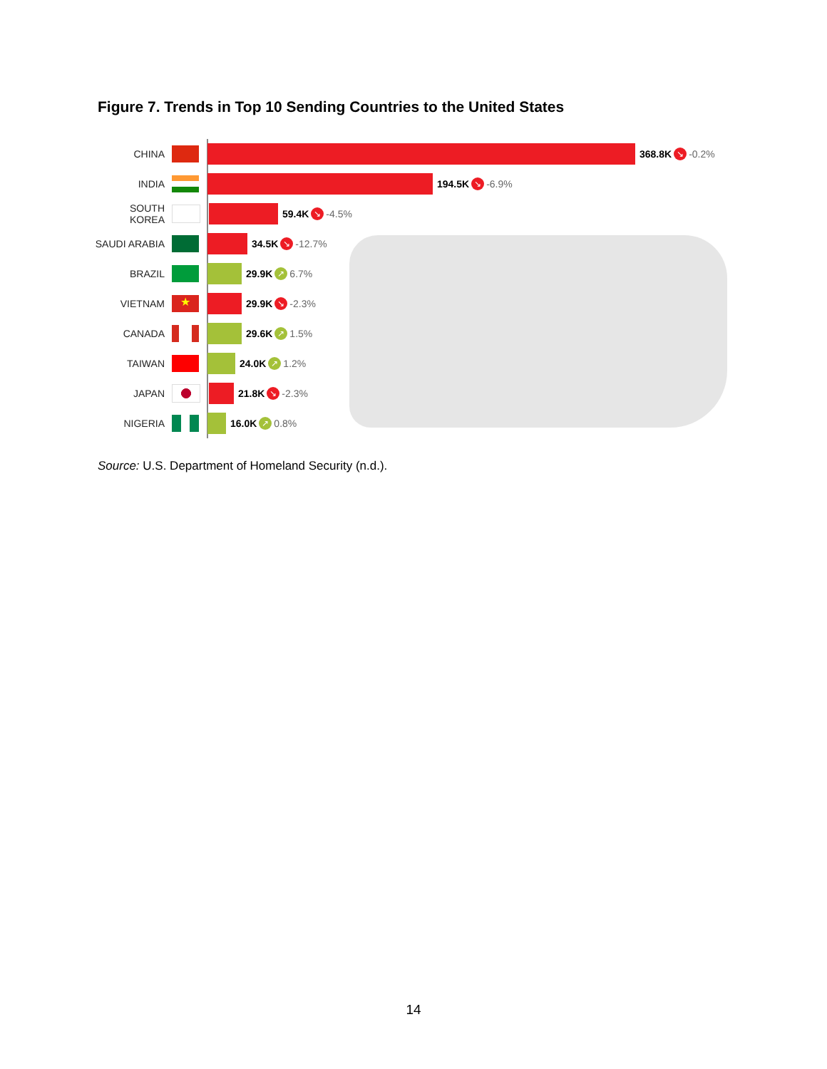Figure 7. Trends in Top 10 Sending Countries to the United States
CHINA 368.8K ↘ -0.2%
INDIA 194.5K ↘ -6.9%
SOUTH KOREA 59.4K ↘ -4.5%
SAUDI ARABIA 34.5K ↘ -12.7%
BRAZIL 29.9K ↗ 6.7%
VIETNAM ★ 29.9K ↘ -2.3%
CANADA 29.6K ↗ 1.5%
TAIWAN 24.0K ↗ 1.2%
JAPAN 21.8K ↘ -2.3%
NIGERIA 16.0K ↗ 0.8%
Source: U.S. Department of Homeland Security (n.d.).
14